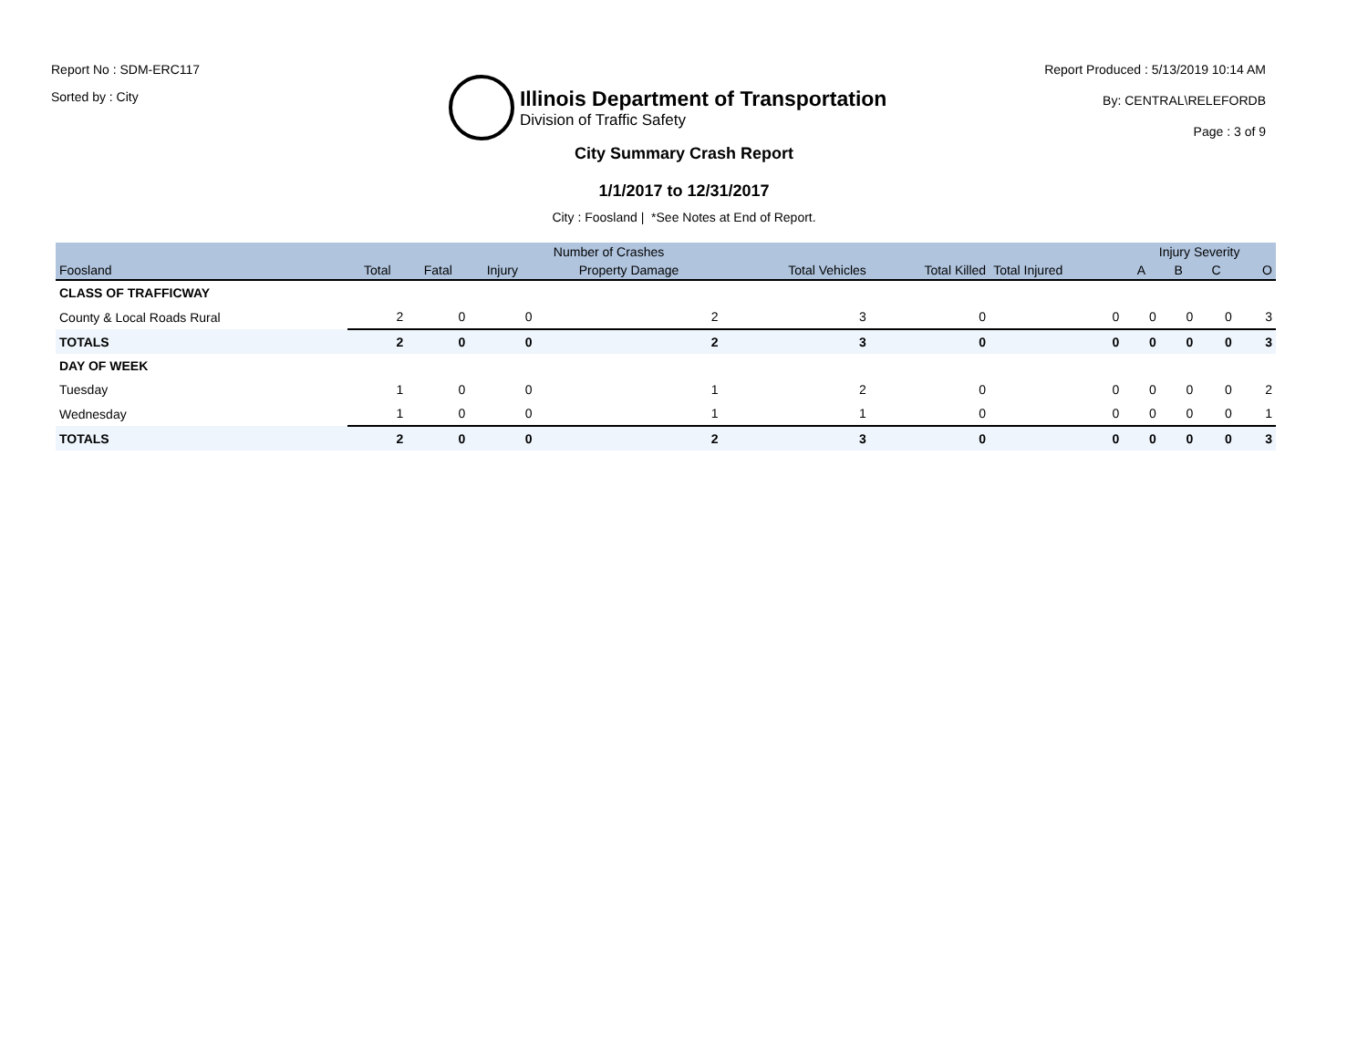Report No : SDM-ERC117
Sorted by : City
Illinois Department of Transportation
Division of Traffic Safety
Report Produced : 5/13/2019 10:14 AM
By: CENTRAL\RELEFORDB
Page : 3 of 9
City Summary Crash Report
1/1/2017 to 12/31/2017
City : Foosland | *See Notes at End of Report.
| | Number of Crashes | | | | | | | Injury Severity | | | |
| --- | --- | --- | --- | --- | --- | --- | --- | --- | --- | --- | --- |
| Foosland | Total | Fatal | Injury | Property Damage | Total Vehicles | Total Killed | Total Injured | A | B | C | O |
| CLASS OF TRAFFICWAY | | | | | | | | | | | |
| County & Local Roads Rural | 2 | 0 | 0 | 2 | 3 | 0 | 0 | 0 | 0 | 0 | 3 |
| TOTALS | 2 | 0 | 0 | 2 | 3 | 0 | 0 | 0 | 0 | 0 | 3 |
| DAY OF WEEK | | | | | | | | | | | |
| Tuesday | 1 | 0 | 0 | 1 | 2 | 0 | 0 | 0 | 0 | 0 | 2 |
| Wednesday | 1 | 0 | 0 | 1 | 1 | 0 | 0 | 0 | 0 | 0 | 1 |
| TOTALS | 2 | 0 | 0 | 2 | 3 | 0 | 0 | 0 | 0 | 0 | 3 |